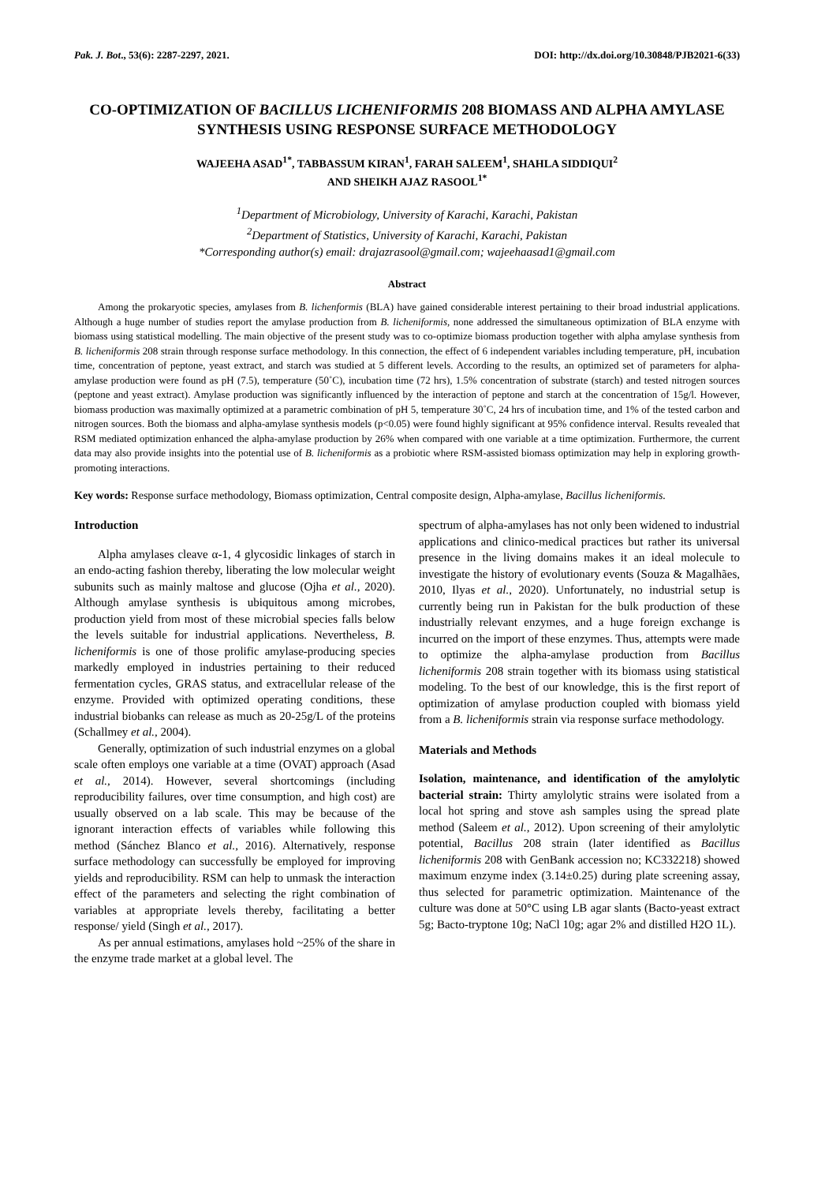Pak. J. Bot., 53(6): 2287-2297, 2021. DOI: http://dx.doi.org/10.30848/PJB2021-6(33)
CO-OPTIMIZATION OF BACILLUS LICHENIFORMIS 208 BIOMASS AND ALPHA AMYLASE SYNTHESIS USING RESPONSE SURFACE METHODOLOGY
WAJEEHA ASAD<sup>1*</sup>, TABBASSUM KIRAN<sup>1</sup>, FARAH SALEEM<sup>1</sup>, SHAHLA SIDDIQUI<sup>2</sup>
AND SHEIKH AJAZ RASOOL<sup>1*</sup>
<sup>1</sup> Department of Microbiology, University of Karachi, Karachi, Pakistan
<sup>2</sup> Department of Statistics, University of Karachi, Karachi, Pakistan
*Corresponding author(s) email: drajazrasool@gmail.com; wajeehaasad1@gmail.com
Abstract
Among the prokaryotic species, amylases from B. lichenformis (BLA) have gained considerable interest pertaining to their broad industrial applications. Although a huge number of studies report the amylase production from B. licheniformis, none addressed the simultaneous optimization of BLA enzyme with biomass using statistical modelling. The main objective of the present study was to co-optimize biomass production together with alpha amylase synthesis from B. licheniformis 208 strain through response surface methodology. In this connection, the effect of 6 independent variables including temperature, pH, incubation time, concentration of peptone, yeast extract, and starch was studied at 5 different levels. According to the results, an optimized set of parameters for alpha-amylase production were found as pH (7.5), temperature (50˚C), incubation time (72 hrs), 1.5% concentration of substrate (starch) and tested nitrogen sources (peptone and yeast extract). Amylase production was significantly influenced by the interaction of peptone and starch at the concentration of 15g/l. However, biomass production was maximally optimized at a parametric combination of pH 5, temperature 30˚C, 24 hrs of incubation time, and 1% of the tested carbon and nitrogen sources. Both the biomass and alpha-amylase synthesis models (p<0.05) were found highly significant at 95% confidence interval. Results revealed that RSM mediated optimization enhanced the alpha-amylase production by 26% when compared with one variable at a time optimization. Furthermore, the current data may also provide insights into the potential use of B. licheniformis as a probiotic where RSM-assisted biomass optimization may help in exploring growth-promoting interactions.
Key words: Response surface methodology, Biomass optimization, Central composite design, Alpha-amylase, Bacillus licheniformis.
Introduction
Alpha amylases cleave α-1, 4 glycosidic linkages of starch in an endo-acting fashion thereby, liberating the low molecular weight subunits such as mainly maltose and glucose (Ojha et al., 2020). Although amylase synthesis is ubiquitous among microbes, production yield from most of these microbial species falls below the levels suitable for industrial applications. Nevertheless, B. licheniformis is one of those prolific amylase-producing species markedly employed in industries pertaining to their reduced fermentation cycles, GRAS status, and extracellular release of the enzyme. Provided with optimized operating conditions, these industrial biobanks can release as much as 20-25g/L of the proteins (Schallmey et al., 2004).
Generally, optimization of such industrial enzymes on a global scale often employs one variable at a time (OVAT) approach (Asad et al., 2014). However, several shortcomings (including reproducibility failures, over time consumption, and high cost) are usually observed on a lab scale. This may be because of the ignorant interaction effects of variables while following this method (Sánchez Blanco et al., 2016). Alternatively, response surface methodology can successfully be employed for improving yields and reproducibility. RSM can help to unmask the interaction effect of the parameters and selecting the right combination of variables at appropriate levels thereby, facilitating a better response/ yield (Singh et al., 2017).
As per annual estimations, amylases hold ~25% of the share in the enzyme trade market at a global level. The
spectrum of alpha-amylases has not only been widened to industrial applications and clinico-medical practices but rather its universal presence in the living domains makes it an ideal molecule to investigate the history of evolutionary events (Souza & Magalhães, 2010, Ilyas et al., 2020). Unfortunately, no industrial setup is currently being run in Pakistan for the bulk production of these industrially relevant enzymes, and a huge foreign exchange is incurred on the import of these enzymes. Thus, attempts were made to optimize the alpha-amylase production from Bacillus licheniformis 208 strain together with its biomass using statistical modeling. To the best of our knowledge, this is the first report of optimization of amylase production coupled with biomass yield from a B. licheniformis strain via response surface methodology.
Materials and Methods
Isolation, maintenance, and identification of the amylolytic bacterial strain: Thirty amylolytic strains were isolated from a local hot spring and stove ash samples using the spread plate method (Saleem et al., 2012). Upon screening of their amylolytic potential, Bacillus 208 strain (later identified as Bacillus licheniformis 208 with GenBank accession no; KC332218) showed maximum enzyme index (3.14±0.25) during plate screening assay, thus selected for parametric optimization. Maintenance of the culture was done at 50°C using LB agar slants (Bacto-yeast extract 5g; Bacto-tryptone 10g; NaCl 10g; agar 2% and distilled H2O 1L).